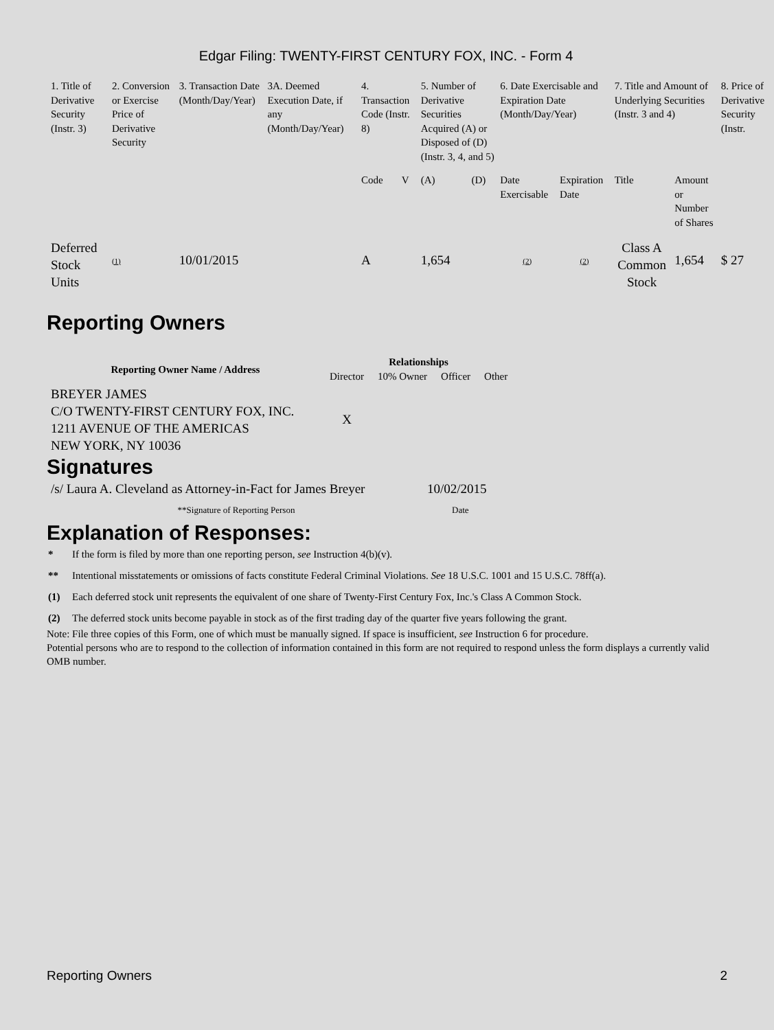Edgar Filing: TWENTY-FIRST CENTURY FOX, INC. - Form 4
| 1. Title of Derivative Security (Instr. 3) | 2. Conversion or Exercise Price of Derivative Security | 3. Transaction Date (Month/Day/Year) | 3A. Deemed Execution Date, if any (Month/Day/Year) | 4. Transaction Code (Instr. 8) | | 5. Number of Derivative Securities Acquired (A) or Disposed of (D) (Instr. 3, 4, and 5) | | 6. Date Exercisable and Expiration Date (Month/Day/Year) | | 7. Title and Amount of Underlying Securities (Instr. 3 and 4) | | 8. Price of Derivative Security (Instr. |
| | | | | Code | V | (A) | (D) | Date Exercisable | Expiration Date | Title | Amount or Number of Shares | |
| Deferred Stock Units | (1) | 10/01/2015 | | A | | 1,654 | | (2) | (2) | Class A Common Stock | 1,654 | $ 27 |
Reporting Owners
| Reporting Owner Name / Address | Relationships | | | |
| --- | --- | --- | --- | --- |
| | Director | 10% Owner | Officer | Other |
| BREYER JAMES C/O TWENTY-FIRST CENTURY FOX, INC. 1211 AVENUE OF THE AMERICAS NEW YORK, NY 10036 | X | | | |
Signatures
| /s/ Laura A. Cleveland as Attorney-in-Fact for James Breyer | 10/02/2015 |
| **Signature of Reporting Person | Date |
Explanation of Responses:
* If the form is filed by more than one reporting person, see Instruction 4(b)(v).
** Intentional misstatements or omissions of facts constitute Federal Criminal Violations. See 18 U.S.C. 1001 and 15 U.S.C. 78ff(a).
(1) Each deferred stock unit represents the equivalent of one share of Twenty-First Century Fox, Inc.'s Class A Common Stock.
(2) The deferred stock units become payable in stock as of the first trading day of the quarter five years following the grant.
Note: File three copies of this Form, one of which must be manually signed. If space is insufficient, see Instruction 6 for procedure.
Potential persons who are to respond to the collection of information contained in this form are not required to respond unless the form displays a currently valid OMB number.
Reporting Owners 2